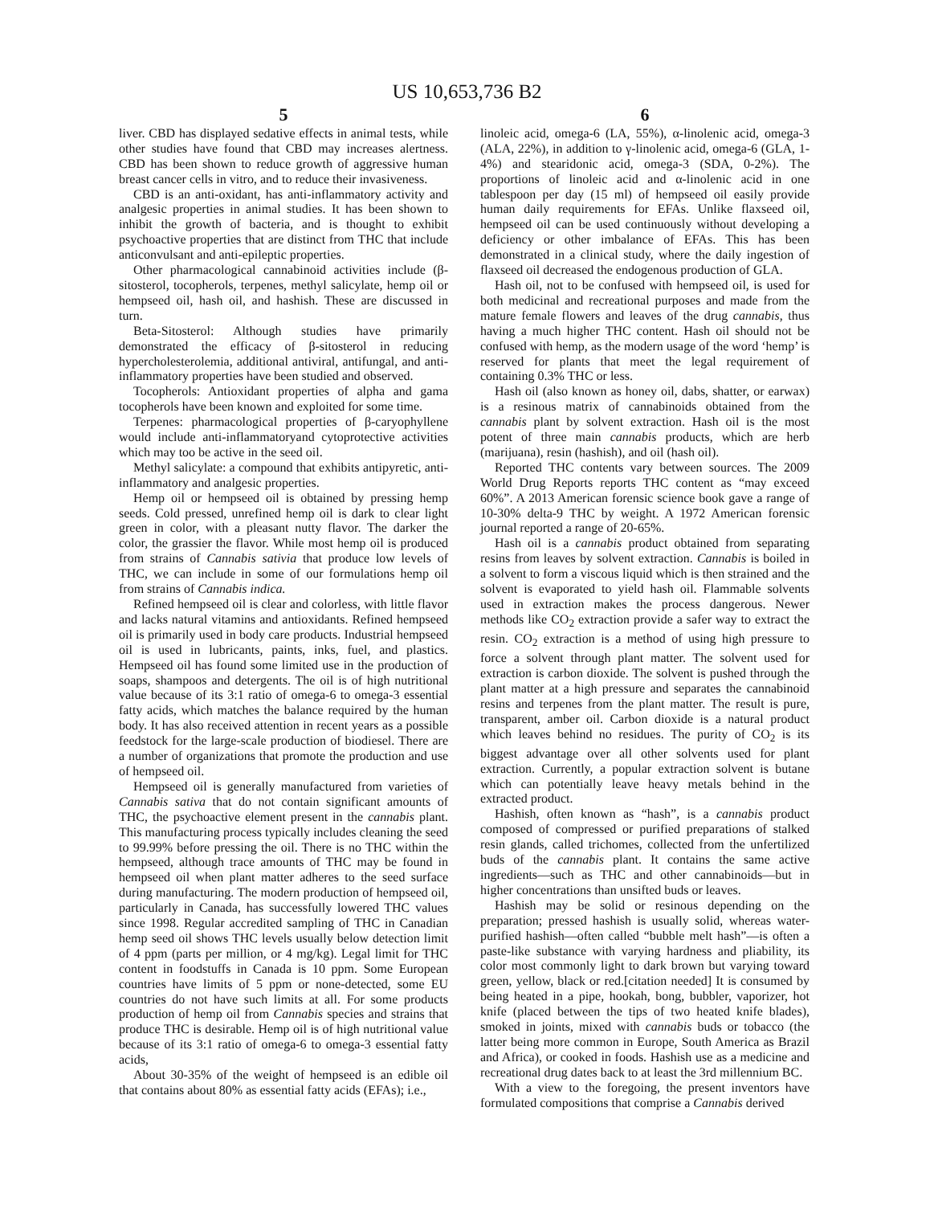US 10,653,736 B2
5
liver. CBD has displayed sedative effects in animal tests, while other studies have found that CBD may increases alertness. CBD has been shown to reduce growth of aggressive human breast cancer cells in vitro, and to reduce their invasiveness.
CBD is an anti-oxidant, has anti-inflammatory activity and analgesic properties in animal studies. It has been shown to inhibit the growth of bacteria, and is thought to exhibit psychoactive properties that are distinct from THC that include anticonvulsant and anti-epileptic properties.
Other pharmacological cannabinoid activities include (β-sitosterol, tocopherols, terpenes, methyl salicylate, hemp oil or hempseed oil, hash oil, and hashish. These are discussed in turn.
Beta-Sitosterol: Although studies have primarily demonstrated the efficacy of β-sitosterol in reducing hypercholesterolemia, additional antiviral, antifungal, and anti-inflammatory properties have been studied and observed.
Tocopherols: Antioxidant properties of alpha and gama tocopherols have been known and exploited for some time.
Terpenes: pharmacological properties of β-caryophyllene would include anti-inflammatoryand cytoprotective activities which may too be active in the seed oil.
Methyl salicylate: a compound that exhibits antipyretic, anti-inflammatory and analgesic properties.
Hemp oil or hempseed oil is obtained by pressing hemp seeds. Cold pressed, unrefined hemp oil is dark to clear light green in color, with a pleasant nutty flavor. The darker the color, the grassier the flavor. While most hemp oil is produced from strains of Cannabis sativia that produce low levels of THC, we can include in some of our formulations hemp oil from strains of Cannabis indica.
Refined hempseed oil is clear and colorless, with little flavor and lacks natural vitamins and antioxidants. Refined hempseed oil is primarily used in body care products. Industrial hempseed oil is used in lubricants, paints, inks, fuel, and plastics. Hempseed oil has found some limited use in the production of soaps, shampoos and detergents. The oil is of high nutritional value because of its 3:1 ratio of omega-6 to omega-3 essential fatty acids, which matches the balance required by the human body. It has also received attention in recent years as a possible feedstock for the large-scale production of biodiesel. There are a number of organizations that promote the production and use of hempseed oil.
Hempseed oil is generally manufactured from varieties of Cannabis sativa that do not contain significant amounts of THC, the psychoactive element present in the cannabis plant. This manufacturing process typically includes cleaning the seed to 99.99% before pressing the oil. There is no THC within the hempseed, although trace amounts of THC may be found in hempseed oil when plant matter adheres to the seed surface during manufacturing. The modern production of hempseed oil, particularly in Canada, has successfully lowered THC values since 1998. Regular accredited sampling of THC in Canadian hemp seed oil shows THC levels usually below detection limit of 4 ppm (parts per million, or 4 mg/kg). Legal limit for THC content in foodstuffs in Canada is 10 ppm. Some European countries have limits of 5 ppm or none-detected, some EU countries do not have such limits at all. For some products production of hemp oil from Cannabis species and strains that produce THC is desirable. Hemp oil is of high nutritional value because of its 3:1 ratio of omega-6 to omega-3 essential fatty acids,
About 30-35% of the weight of hempseed is an edible oil that contains about 80% as essential fatty acids (EFAs); i.e.,
6
linoleic acid, omega-6 (LA, 55%), α-linolenic acid, omega-3 (ALA, 22%), in addition to γ-linolenic acid, omega-6 (GLA, 1-4%) and stearidonic acid, omega-3 (SDA, 0-2%). The proportions of linoleic acid and α-linolenic acid in one tablespoon per day (15 ml) of hempseed oil easily provide human daily requirements for EFAs. Unlike flaxseed oil, hempseed oil can be used continuously without developing a deficiency or other imbalance of EFAs. This has been demonstrated in a clinical study, where the daily ingestion of flaxseed oil decreased the endogenous production of GLA.
Hash oil, not to be confused with hempseed oil, is used for both medicinal and recreational purposes and made from the mature female flowers and leaves of the drug cannabis, thus having a much higher THC content. Hash oil should not be confused with hemp, as the modern usage of the word ‘hemp’ is reserved for plants that meet the legal requirement of containing 0.3% THC or less.
Hash oil (also known as honey oil, dabs, shatter, or earwax) is a resinous matrix of cannabinoids obtained from the cannabis plant by solvent extraction. Hash oil is the most potent of three main cannabis products, which are herb (marijuana), resin (hashish), and oil (hash oil).
Reported THC contents vary between sources. The 2009 World Drug Reports reports THC content as “may exceed 60%”. A 2013 American forensic science book gave a range of 10-30% delta-9 THC by weight. A 1972 American forensic journal reported a range of 20-65%.
Hash oil is a cannabis product obtained from separating resins from leaves by solvent extraction. Cannabis is boiled in a solvent to form a viscous liquid which is then strained and the solvent is evaporated to yield hash oil. Flammable solvents used in extraction makes the process dangerous. Newer methods like CO<sub>2</sub> extraction provide a safer way to extract the resin. CO<sub>2</sub> extraction is a method of using high pressure to force a solvent through plant matter. The solvent used for extraction is carbon dioxide. The solvent is pushed through the plant matter at a high pressure and separates the cannabinoid resins and terpenes from the plant matter. The result is pure, transparent, amber oil. Carbon dioxide is a natural product which leaves behind no residues. The purity of CO<sub>2</sub> is its biggest advantage over all other solvents used for plant extraction. Currently, a popular extraction solvent is butane which can potentially leave heavy metals behind in the extracted product.
Hashish, often known as “hash”, is a cannabis product composed of compressed or purified preparations of stalked resin glands, called trichomes, collected from the unfertilized buds of the cannabis plant. It contains the same active ingredients—such as THC and other cannabinoids—but in higher concentrations than unsifted buds or leaves.
Hashish may be solid or resinous depending on the preparation; pressed hashish is usually solid, whereas water-purified hashish—often called “bubble melt hash”—is often a paste-like substance with varying hardness and pliability, its color most commonly light to dark brown but varying toward green, yellow, black or red.[citation needed] It is consumed by being heated in a pipe, hookah, bong, bubbler, vaporizer, hot knife (placed between the tips of two heated knife blades), smoked in joints, mixed with cannabis buds or tobacco (the latter being more common in Europe, South America as Brazil and Africa), or cooked in foods. Hashish use as a medicine and recreational drug dates back to at least the 3rd millennium BC.
With a view to the foregoing, the present inventors have formulated compositions that comprise a Cannabis derived